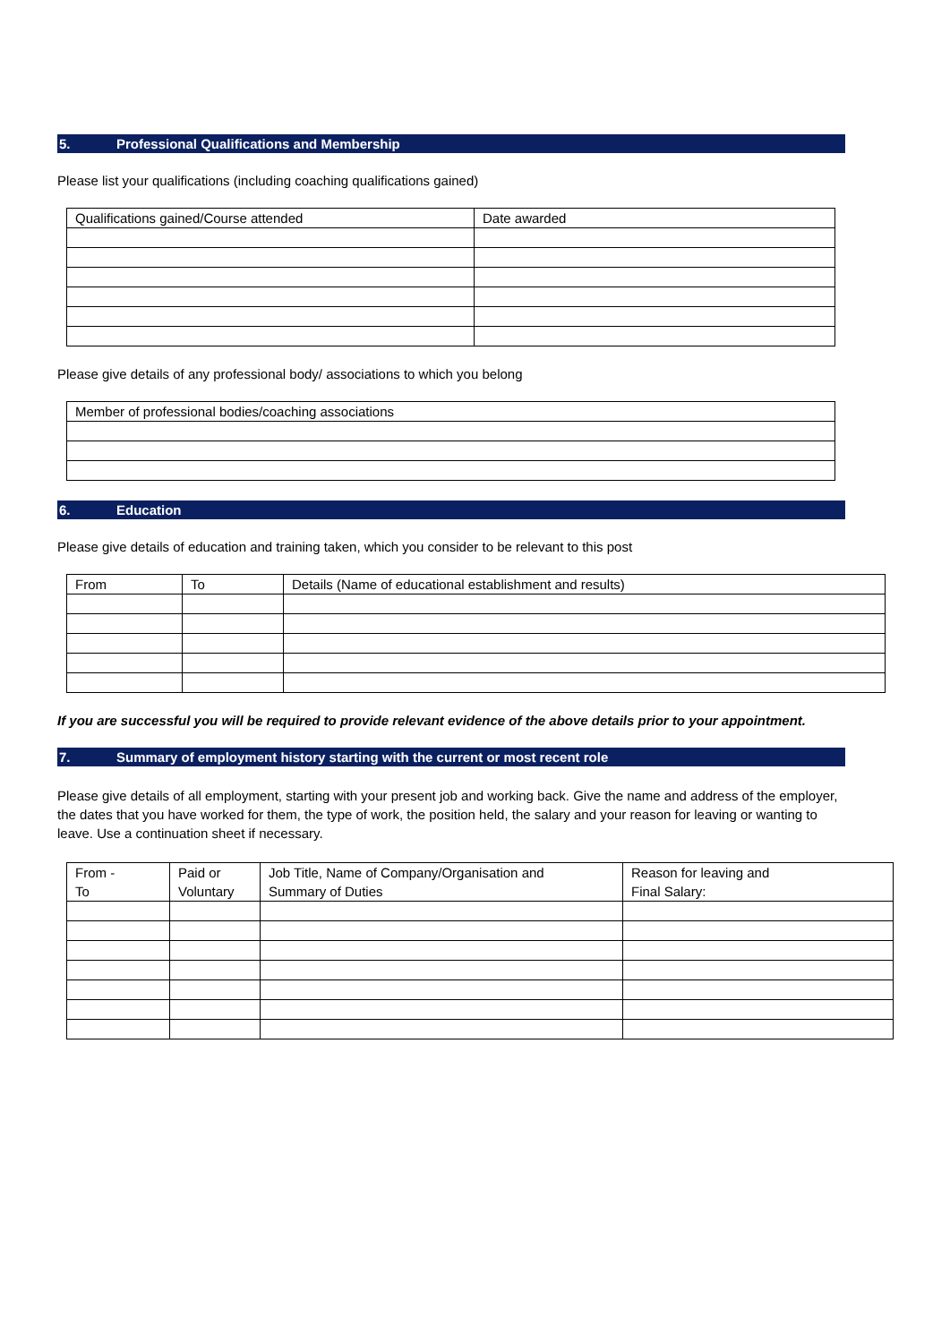5. Professional Qualifications and Membership
Please list your qualifications (including coaching qualifications gained)
| Qualifications gained/Course attended | Date awarded |
Please give details of any professional body/ associations to which you belong
| Member of professional bodies/coaching associations |
6. Education
Please give details of education and training taken, which you consider to be relevant to this post
| From | To | Details (Name of educational establishment and results) |
If you are successful you will be required to provide relevant evidence of the above details prior to your appointment.
7. Summary of employment history starting with the current or most recent role
Please give details of all employment, starting with your present job and working back. Give the name and address of the employer, the dates that you have worked for them, the type of work, the position held, the salary and your reason for leaving or wanting to leave. Use a continuation sheet if necessary.
| From - To | Paid or Voluntary | Job Title, Name of Company/Organisation and Summary of Duties | Reason for leaving and Final Salary: |